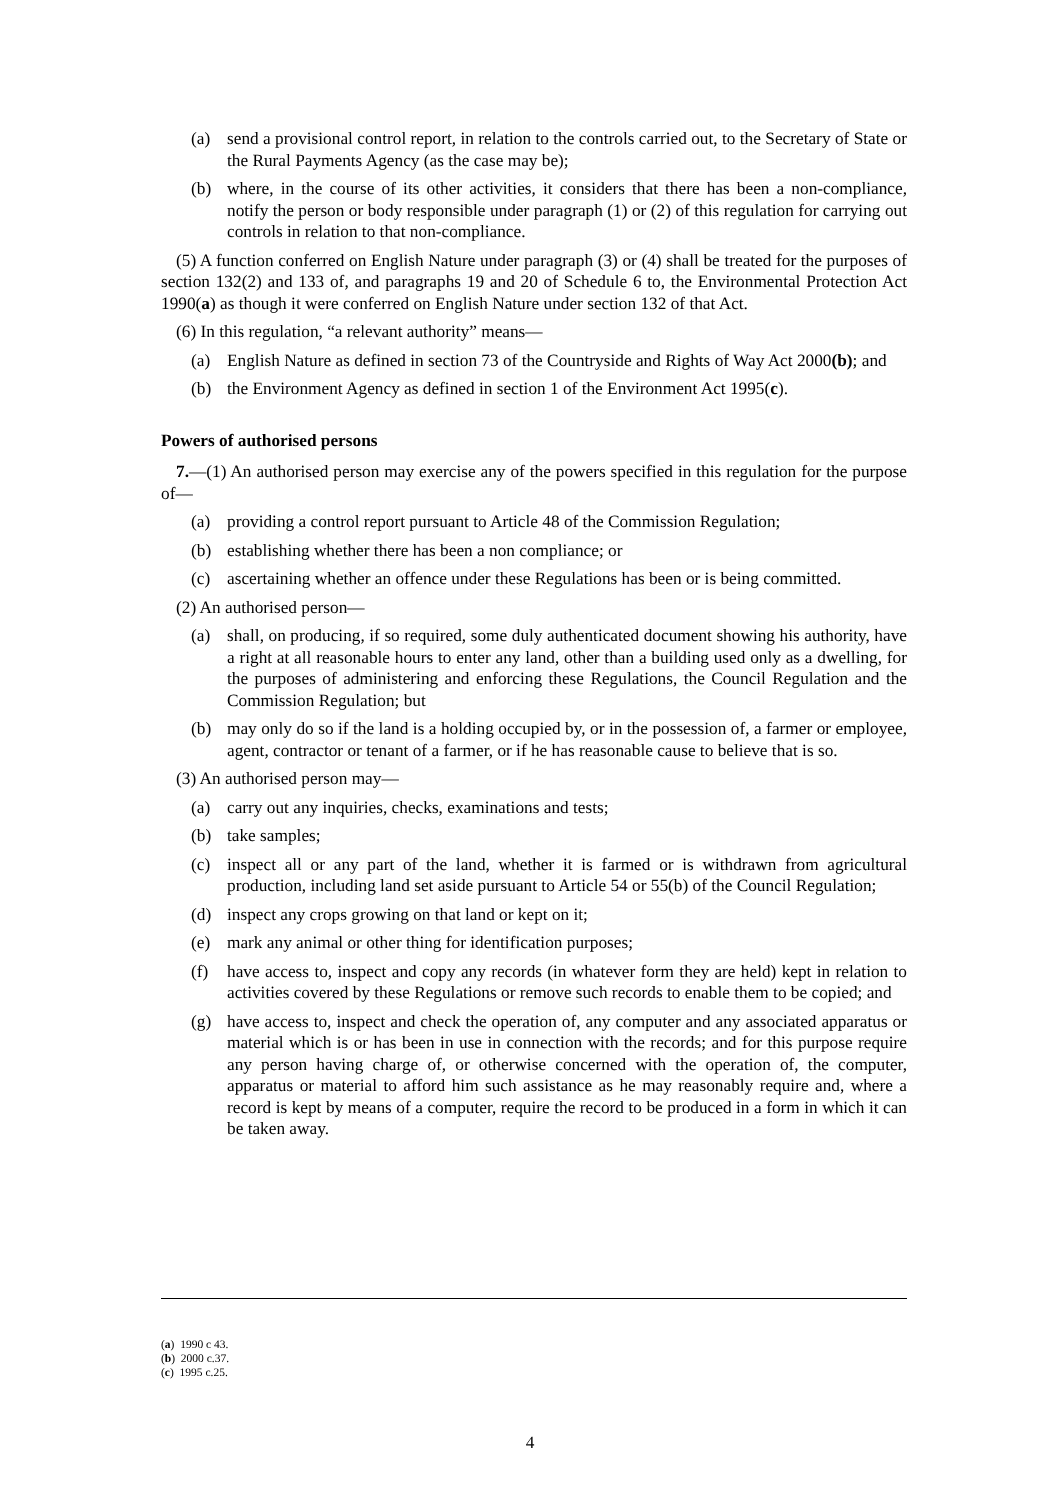(a) send a provisional control report, in relation to the controls carried out, to the Secretary of State or the Rural Payments Agency (as the case may be);
(b) where, in the course of its other activities, it considers that there has been a non-compliance, notify the person or body responsible under paragraph (1) or (2) of this regulation for carrying out controls in relation to that non-compliance.
(5) A function conferred on English Nature under paragraph (3) or (4) shall be treated for the purposes of section 132(2) and 133 of, and paragraphs 19 and 20 of Schedule 6 to, the Environmental Protection Act 1990(a) as though it were conferred on English Nature under section 132 of that Act.
(6) In this regulation, “a relevant authority” means—
(a) English Nature as defined in section 73 of the Countryside and Rights of Way Act 2000(b); and
(b) the Environment Agency as defined in section 1 of the Environment Act 1995(c).
Powers of authorised persons
7.—(1) An authorised person may exercise any of the powers specified in this regulation for the purpose of—
(a) providing a control report pursuant to Article 48 of the Commission Regulation;
(b) establishing whether there has been a non compliance; or
(c) ascertaining whether an offence under these Regulations has been or is being committed.
(2) An authorised person—
(a) shall, on producing, if so required, some duly authenticated document showing his authority, have a right at all reasonable hours to enter any land, other than a building used only as a dwelling, for the purposes of administering and enforcing these Regulations, the Council Regulation and the Commission Regulation; but
(b) may only do so if the land is a holding occupied by, or in the possession of, a farmer or employee, agent, contractor or tenant of a farmer, or if he has reasonable cause to believe that is so.
(3) An authorised person may—
(a) carry out any inquiries, checks, examinations and tests;
(b) take samples;
(c) inspect all or any part of the land, whether it is farmed or is withdrawn from agricultural production, including land set aside pursuant to Article 54 or 55(b) of the Council Regulation;
(d) inspect any crops growing on that land or kept on it;
(e) mark any animal or other thing for identification purposes;
(f) have access to, inspect and copy any records (in whatever form they are held) kept in relation to activities covered by these Regulations or remove such records to enable them to be copied; and
(g) have access to, inspect and check the operation of, any computer and any associated apparatus or material which is or has been in use in connection with the records; and for this purpose require any person having charge of, or otherwise concerned with the operation of, the computer, apparatus or material to afford him such assistance as he may reasonably require and, where a record is kept by means of a computer, require the record to be produced in a form in which it can be taken away.
(a) 1990 c 43.
(b) 2000 c.37.
(c) 1995 c.25.
4